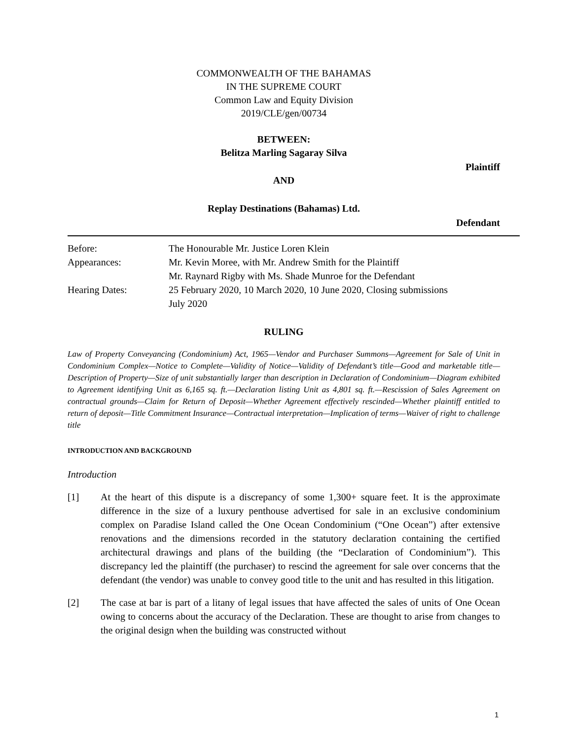COMMONWEALTH OF THE BAHAMAS
IN THE SUPREME COURT
Common Law and Equity Division
2019/CLE/gen/00734
BETWEEN:
Belitza Marling Sagaray Silva
Plaintiff
AND
Replay Destinations (Bahamas) Ltd.
Defendant
| Before: | The Honourable Mr. Justice Loren Klein |
| Appearances: | Mr. Kevin Moree, with Mr. Andrew Smith for the Plaintiff Mr. Raynard Rigby with Ms. Shade Munroe for the Defendant |
| Hearing Dates: | 25 February 2020, 10 March 2020, 10 June 2020, Closing submissions July 2020 |
RULING
Law of Property Conveyancing (Condominium) Act, 1965—Vendor and Purchaser Summons—Agreement for Sale of Unit in Condominium Complex—Notice to Complete—Validity of Notice—Validity of Defendant’s title—Good and marketable title—Description of Property—Size of unit substantially larger than description in Declaration of Condominium—Diagram exhibited to Agreement identifying Unit as 6,165 sq. ft.—Declaration listing Unit as 4,801 sq. ft.—Rescission of Sales Agreement on contractual grounds—Claim for Return of Deposit—Whether Agreement effectively rescinded—Whether plaintiff entitled to return of deposit—Title Commitment Insurance—Contractual interpretation—Implication of terms—Waiver of right to challenge title
INTRODUCTION AND BACKGROUND
Introduction
[1] At the heart of this dispute is a discrepancy of some 1,300+ square feet. It is the approximate difference in the size of a luxury penthouse advertised for sale in an exclusive condominium complex on Paradise Island called the One Ocean Condominium (“One Ocean”) after extensive renovations and the dimensions recorded in the statutory declaration containing the certified architectural drawings and plans of the building (the “Declaration of Condominium”). This discrepancy led the plaintiff (the purchaser) to rescind the agreement for sale over concerns that the defendant (the vendor) was unable to convey good title to the unit and has resulted in this litigation.
[2] The case at bar is part of a litany of legal issues that have affected the sales of units of One Ocean owing to concerns about the accuracy of the Declaration. These are thought to arise from changes to the original design when the building was constructed without
1